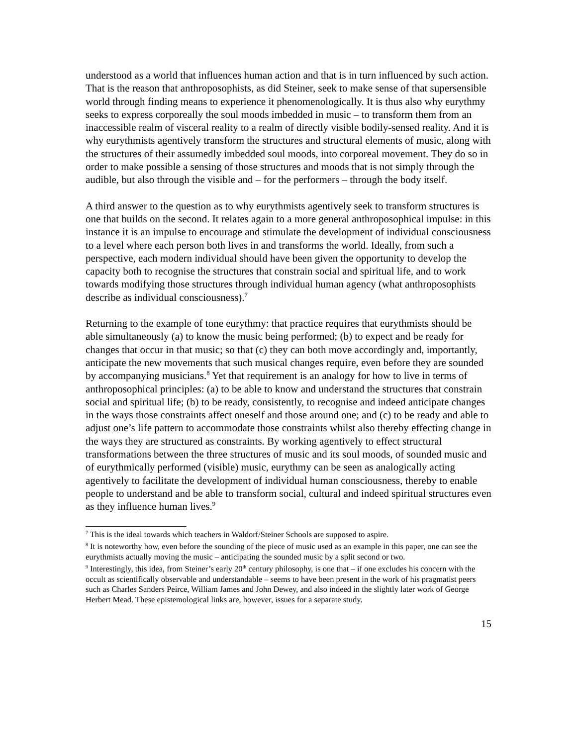understood as a world that influences human action and that is in turn influenced by such action. That is the reason that anthroposophists, as did Steiner, seek to make sense of that supersensible world through finding means to experience it phenomenologically. It is thus also why eurythmy seeks to express corporeally the soul moods imbedded in music – to transform them from an inaccessible realm of visceral reality to a realm of directly visible bodily-sensed reality. And it is why eurythmists agentively transform the structures and structural elements of music, along with the structures of their assumedly imbedded soul moods, into corporeal movement. They do so in order to make possible a sensing of those structures and moods that is not simply through the audible, but also through the visible and – for the performers – through the body itself.
A third answer to the question as to why eurythmists agentively seek to transform structures is one that builds on the second. It relates again to a more general anthroposophical impulse: in this instance it is an impulse to encourage and stimulate the development of individual consciousness to a level where each person both lives in and transforms the world. Ideally, from such a perspective, each modern individual should have been given the opportunity to develop the capacity both to recognise the structures that constrain social and spiritual life, and to work towards modifying those structures through individual human agency (what anthroposophists describe as individual consciousness).<sup>7</sup>
Returning to the example of tone eurythmy: that practice requires that eurythmists should be able simultaneously (a) to know the music being performed; (b) to expect and be ready for changes that occur in that music; so that (c) they can both move accordingly and, importantly, anticipate the new movements that such musical changes require, even before they are sounded by accompanying musicians.<sup>8</sup> Yet that requirement is an analogy for how to live in terms of anthroposophical principles: (a) to be able to know and understand the structures that constrain social and spiritual life; (b) to be ready, consistently, to recognise and indeed anticipate changes in the ways those constraints affect oneself and those around one; and (c) to be ready and able to adjust one’s life pattern to accommodate those constraints whilst also thereby effecting change in the ways they are structured as constraints. By working agentively to effect structural transformations between the three structures of music and its soul moods, of sounded music and of eurythmically performed (visible) music, eurythmy can be seen as analogically acting agentively to facilitate the development of individual human consciousness, thereby to enable people to understand and be able to transform social, cultural and indeed spiritual structures even as they influence human lives.<sup>9</sup>
<sup>7</sup> This is the ideal towards which teachers in Waldorf/Steiner Schools are supposed to aspire.
<sup>8</sup> It is noteworthy how, even before the sounding of the piece of music used as an example in this paper, one can see the eurythmists actually moving the music – anticipating the sounded music by a split second or two.
<sup>9</sup> Interestingly, this idea, from Steiner’s early 20<sup>th</sup> century philosophy, is one that – if one excludes his concern with the occult as scientifically observable and understandable – seems to have been present in the work of his pragmatist peers such as Charles Sanders Peirce, William James and John Dewey, and also indeed in the slightly later work of George Herbert Mead. These epistemological links are, however, issues for a separate study.
15